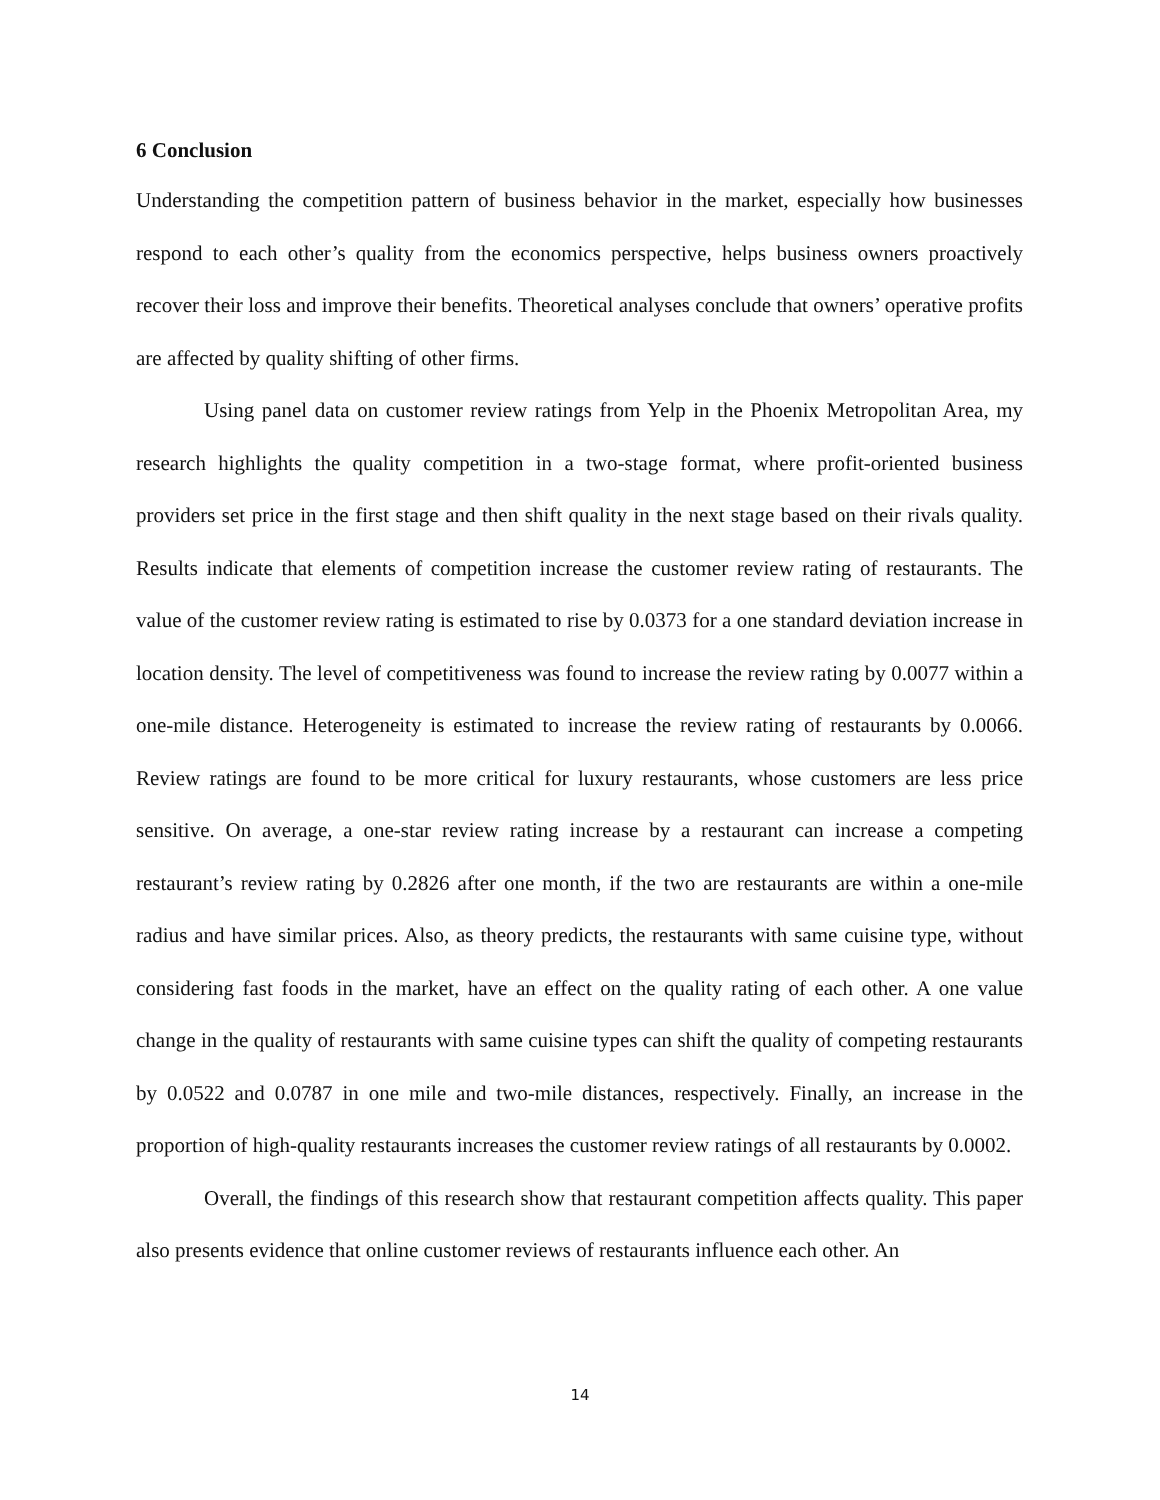6 Conclusion
Understanding the competition pattern of business behavior in the market, especially how businesses respond to each other’s quality from the economics perspective, helps business owners proactively recover their loss and improve their benefits. Theoretical analyses conclude that owners’ operative profits are affected by quality shifting of other firms.
Using panel data on customer review ratings from Yelp in the Phoenix Metropolitan Area, my research highlights the quality competition in a two-stage format, where profit-oriented business providers set price in the first stage and then shift quality in the next stage based on their rivals quality. Results indicate that elements of competition increase the customer review rating of restaurants. The value of the customer review rating is estimated to rise by 0.0373 for a one standard deviation increase in location density. The level of competitiveness was found to increase the review rating by 0.0077 within a one-mile distance. Heterogeneity is estimated to increase the review rating of restaurants by 0.0066. Review ratings are found to be more critical for luxury restaurants, whose customers are less price sensitive. On average, a one-star review rating increase by a restaurant can increase a competing restaurant’s review rating by 0.2826 after one month, if the two are restaurants are within a one-mile radius and have similar prices. Also, as theory predicts, the restaurants with same cuisine type, without considering fast foods in the market, have an effect on the quality rating of each other. A one value change in the quality of restaurants with same cuisine types can shift the quality of competing restaurants by 0.0522 and 0.0787 in one mile and two-mile distances, respectively. Finally, an increase in the proportion of high-quality restaurants increases the customer review ratings of all restaurants by 0.0002.
Overall, the findings of this research show that restaurant competition affects quality. This paper also presents evidence that online customer reviews of restaurants influence each other. An
14